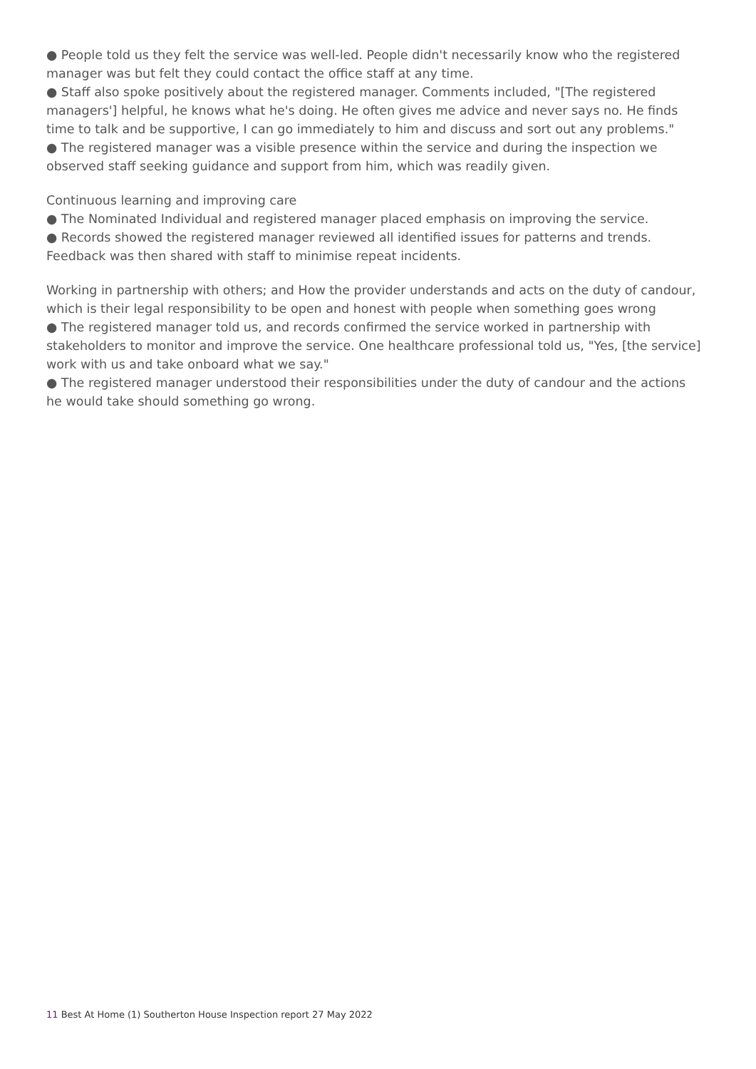● People told us they felt the service was well-led. People didn't necessarily know who the registered manager was but felt they could contact the office staff at any time.
● Staff also spoke positively about the registered manager. Comments included, "[The registered managers'] helpful, he knows what he's doing. He often gives me advice and never says no. He finds time to talk and be supportive, I can go immediately to him and discuss and sort out any problems."
● The registered manager was a visible presence within the service and during the inspection we observed staff seeking guidance and support from him, which was readily given.
Continuous learning and improving care
● The Nominated Individual and registered manager placed emphasis on improving the service.
● Records showed the registered manager reviewed all identified issues for patterns and trends. Feedback was then shared with staff to minimise repeat incidents.
Working in partnership with others; and How the provider understands and acts on the duty of candour, which is their legal responsibility to be open and honest with people when something goes wrong
● The registered manager told us, and records confirmed the service worked in partnership with stakeholders to monitor and improve the service. One healthcare professional told us, "Yes, [the service] work with us and take onboard what we say."
● The registered manager understood their responsibilities under the duty of candour and the actions he would take should something go wrong.
11 Best At Home (1) Southerton House Inspection report 27 May 2022